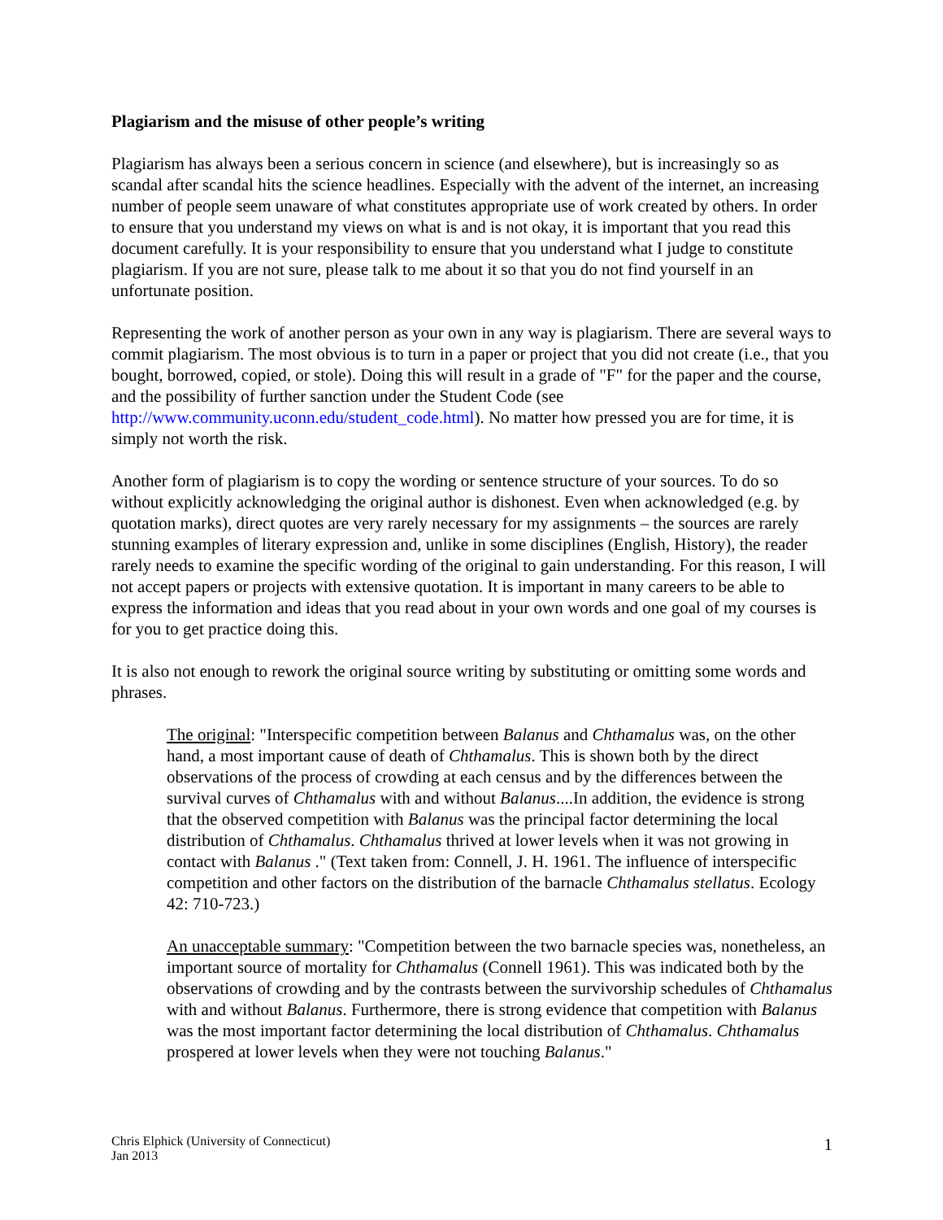Plagiarism and the misuse of other people’s writing
Plagiarism has always been a serious concern in science (and elsewhere), but is increasingly so as scandal after scandal hits the science headlines. Especially with the advent of the internet, an increasing number of people seem unaware of what constitutes appropriate use of work created by others. In order to ensure that you understand my views on what is and is not okay, it is important that you read this document carefully. It is your responsibility to ensure that you understand what I judge to constitute plagiarism. If you are not sure, please talk to me about it so that you do not find yourself in an unfortunate position.
Representing the work of another person as your own in any way is plagiarism. There are several ways to commit plagiarism. The most obvious is to turn in a paper or project that you did not create (i.e., that you bought, borrowed, copied, or stole). Doing this will result in a grade of "F" for the paper and the course, and the possibility of further sanction under the Student Code (see http://www.community.uconn.edu/student_code.html). No matter how pressed you are for time, it is simply not worth the risk.
Another form of plagiarism is to copy the wording or sentence structure of your sources. To do so without explicitly acknowledging the original author is dishonest. Even when acknowledged (e.g. by quotation marks), direct quotes are very rarely necessary for my assignments – the sources are rarely stunning examples of literary expression and, unlike in some disciplines (English, History), the reader rarely needs to examine the specific wording of the original to gain understanding. For this reason, I will not accept papers or projects with extensive quotation. It is important in many careers to be able to express the information and ideas that you read about in your own words and one goal of my courses is for you to get practice doing this.
It is also not enough to rework the original source writing by substituting or omitting some words and phrases.
The original: "Interspecific competition between Balanus and Chthamalus was, on the other hand, a most important cause of death of Chthamalus. This is shown both by the direct observations of the process of crowding at each census and by the differences between the survival curves of Chthamalus with and without Balanus....In addition, the evidence is strong that the observed competition with Balanus was the principal factor determining the local distribution of Chthamalus. Chthamalus thrived at lower levels when it was not growing in contact with Balanus ." (Text taken from: Connell, J. H. 1961. The influence of interspecific competition and other factors on the distribution of the barnacle Chthamalus stellatus. Ecology 42: 710-723.)
An unacceptable summary: "Competition between the two barnacle species was, nonetheless, an important source of mortality for Chthamalus (Connell 1961). This was indicated both by the observations of crowding and by the contrasts between the survivorship schedules of Chthamalus with and without Balanus. Furthermore, there is strong evidence that competition with Balanus was the most important factor determining the local distribution of Chthamalus. Chthamalus prospered at lower levels when they were not touching Balanus."
Chris Elphick (University of Connecticut)
Jan 2013
1